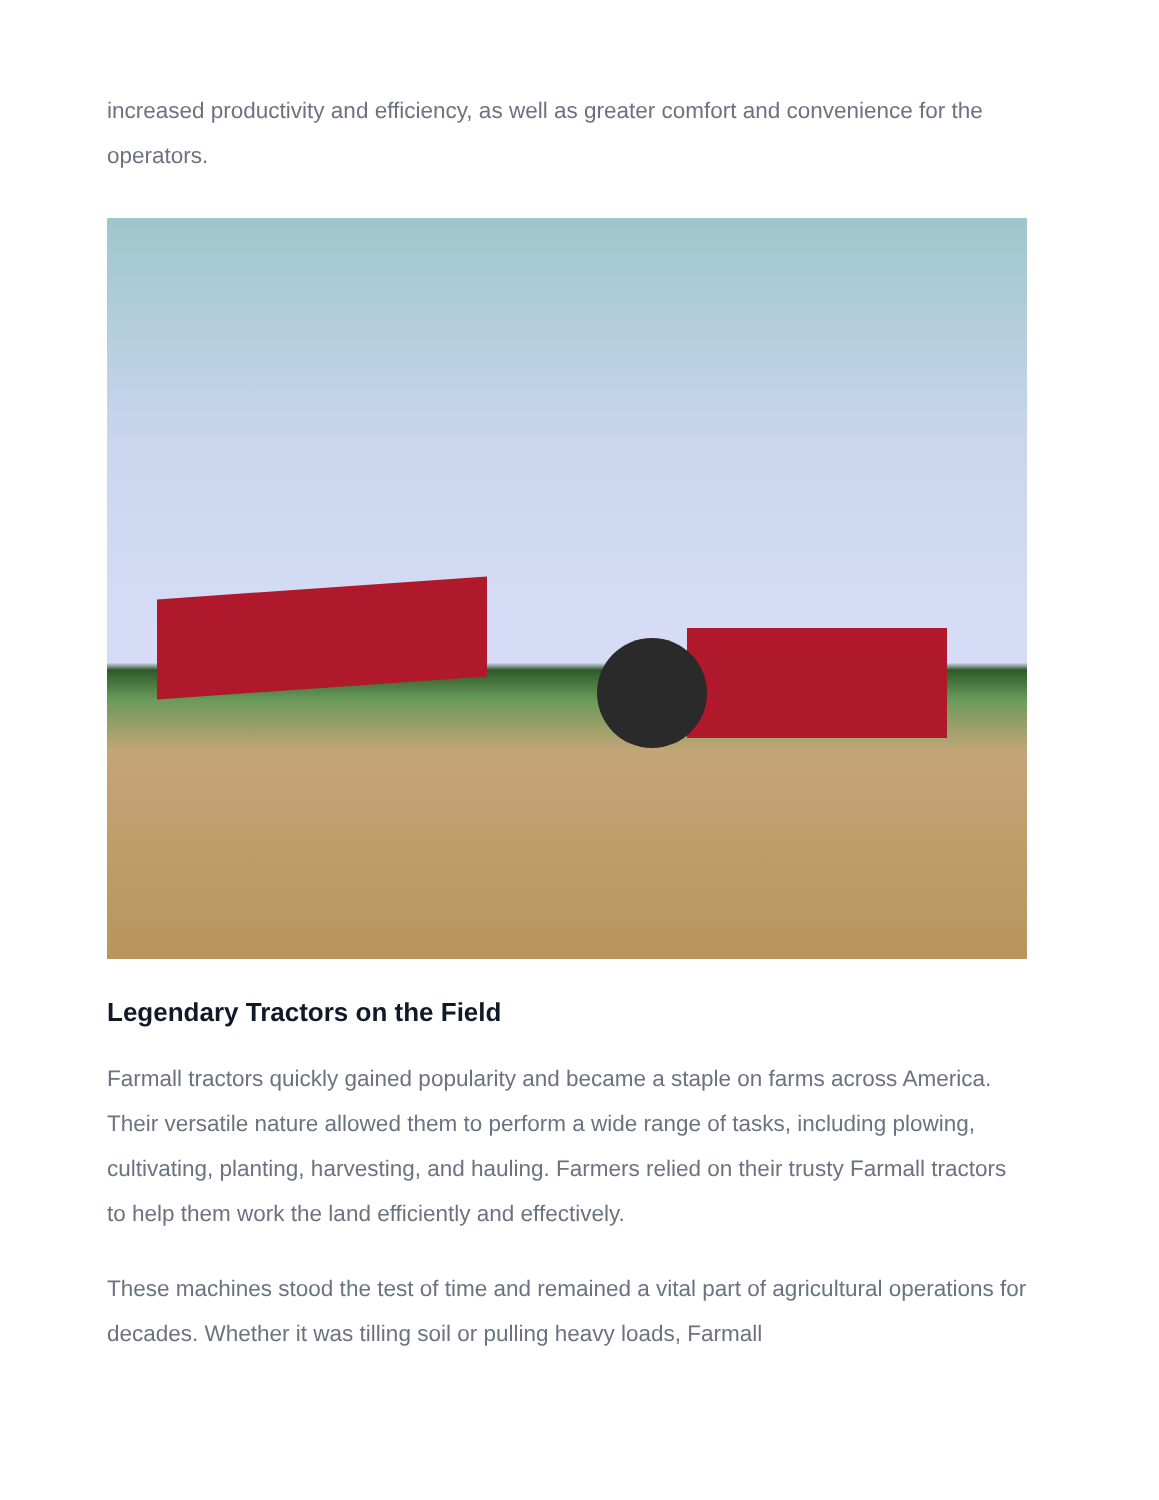increased productivity and efficiency, as well as greater comfort and convenience for the operators.
Legendary Tractors on the Field
Farmall tractors quickly gained popularity and became a staple on farms across America. Their versatile nature allowed them to perform a wide range of tasks, including plowing, cultivating, planting, harvesting, and hauling. Farmers relied on their trusty Farmall tractors to help them work the land efficiently and effectively.
These machines stood the test of time and remained a vital part of agricultural operations for decades. Whether it was tilling soil or pulling heavy loads, Farmall